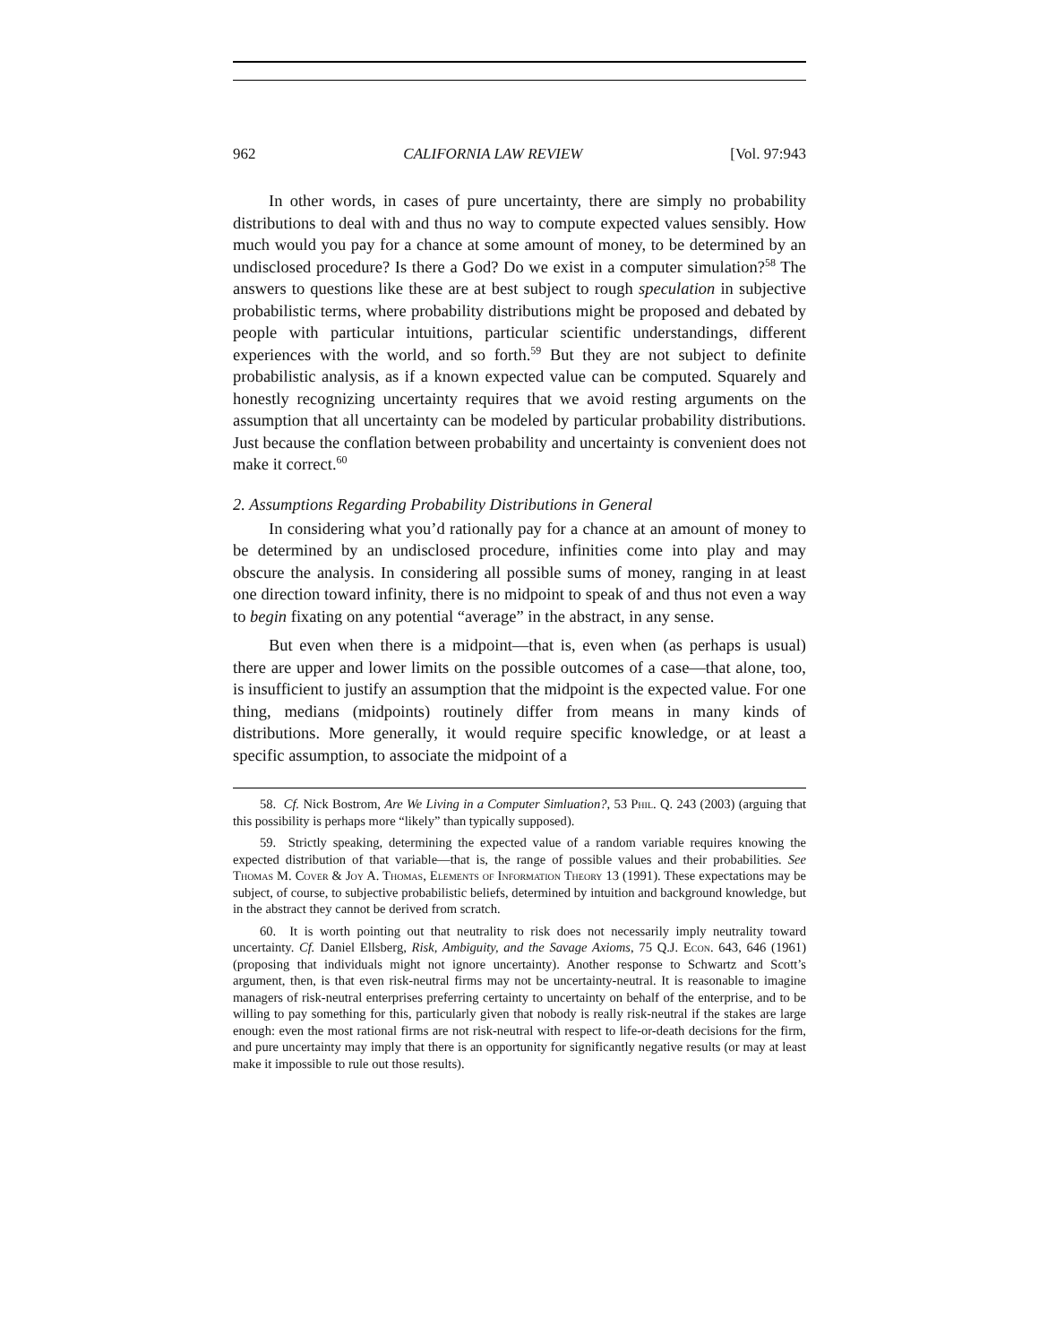962 CALIFORNIA LAW REVIEW [Vol. 97:943
In other words, in cases of pure uncertainty, there are simply no probability distributions to deal with and thus no way to compute expected values sensibly. How much would you pay for a chance at some amount of money, to be determined by an undisclosed procedure? Is there a God? Do we exist in a computer simulation?<sup>58</sup> The answers to questions like these are at best subject to rough speculation in subjective probabilistic terms, where probability distributions might be proposed and debated by people with particular intuitions, particular scientific understandings, different experiences with the world, and so forth.<sup>59</sup> But they are not subject to definite probabilistic analysis, as if a known expected value can be computed. Squarely and honestly recognizing uncertainty requires that we avoid resting arguments on the assumption that all uncertainty can be modeled by particular probability distributions. Just because the conflation between probability and uncertainty is convenient does not make it correct.<sup>60</sup>
2. Assumptions Regarding Probability Distributions in General
In considering what you’d rationally pay for a chance at an amount of money to be determined by an undisclosed procedure, infinities come into play and may obscure the analysis. In considering all possible sums of money, ranging in at least one direction toward infinity, there is no midpoint to speak of and thus not even a way to begin fixating on any potential “average” in the abstract, in any sense.
But even when there is a midpoint—that is, even when (as perhaps is usual) there are upper and lower limits on the possible outcomes of a case—that alone, too, is insufficient to justify an assumption that the midpoint is the expected value. For one thing, medians (midpoints) routinely differ from means in many kinds of distributions. More generally, it would require specific knowledge, or at least a specific assumption, to associate the midpoint of a
58. Cf. Nick Bostrom, Are We Living in a Computer Simluation?, 53 Phil. Q. 243 (2003) (arguing that this possibility is perhaps more “likely” than typically supposed).
59. Strictly speaking, determining the expected value of a random variable requires knowing the expected distribution of that variable—that is, the range of possible values and their probabilities. See Thomas M. Cover & Joy A. Thomas, Elements of Information Theory 13 (1991). These expectations may be subject, of course, to subjective probabilistic beliefs, determined by intuition and background knowledge, but in the abstract they cannot be derived from scratch.
60. It is worth pointing out that neutrality to risk does not necessarily imply neutrality toward uncertainty. Cf. Daniel Ellsberg, Risk, Ambiguity, and the Savage Axioms, 75 Q.J. Econ. 643, 646 (1961) (proposing that individuals might not ignore uncertainty). Another response to Schwartz and Scott’s argument, then, is that even risk-neutral firms may not be uncertainty-neutral. It is reasonable to imagine managers of risk-neutral enterprises preferring certainty to uncertainty on behalf of the enterprise, and to be willing to pay something for this, particularly given that nobody is really risk-neutral if the stakes are large enough: even the most rational firms are not risk-neutral with respect to life-or-death decisions for the firm, and pure uncertainty may imply that there is an opportunity for significantly negative results (or may at least make it impossible to rule out those results).